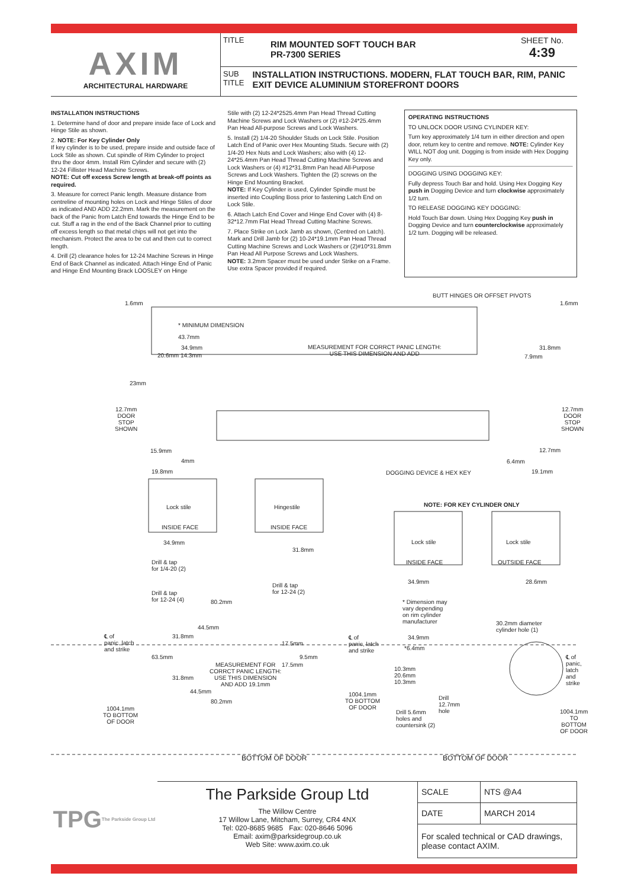AXIM
ARCHITECTURAL HARDWARE
TITLE RIM MOUNTED SOFT TOUCH BAR
PR-7300 SERIES SHEET No.
4:39
SUB TITLE INSTALLATION INSTRUCTIONS. MODERN, FLAT TOUCH BAR, RIM, PANIC EXIT DEVICE ALUMINIUM STOREFRONT DOORS
INSTALLATION INSTRUCTIONS
1. Determine hand of door and prepare inside face of Lock and Hinge Stile as shown.
2. NOTE: For Key Cylinder Only
If key cylinder is to be used, prepare inside and outside face of Lock Stile as shown. Cut spindle of Rim Cylinder to project thru the door 4mm. Install Rim Cylinder and secure with (2) 12-24 Fillister Head Machine Screws.
NOTE: Cut off excess Screw length at break-off points as required.
3. Measure for correct Panic length. Measure distance from centreline of mounting holes on Lock and Hinge Stiles of door as indicated AND ADD 22.2mm. Mark the measurement on the back of the Panic from Latch End towards the Hinge End to be cut. Stuff a rag in the end of the Back Channel prior to cutting off excess length so that metal chips will not get into the mechanism. Protect the area to be cut and then cut to correct length.
4. Drill (2) clearance holes for 12-24 Machine Screws in Hinge End of Back Channel as indicated. Attach Hinge End of Panic and Hinge End Mounting Brack LOOSLEY on Hinge
Stile with (2) 12-24*2525.4mm Pan Head Thread Cutting Machine Screws and Lock Washers or (2) #12-24*25.4mm Pan Head All-purpose Screws and Lock Washers.
5. Install (2) 1/4-20 Shoulder Studs on Lock Stile. Position Latch End of Panic over Hex Mounting Studs. Secure with (2) 1/4-20 Hex Nuts and Lock Washers; also with (4) 12-24*25.4mm Pan Head Thread Cutting Machine Screws and Lock Washers or (4) #12*31.8mm Pan head All-Purpose Screws and Lock Washers. Tighten the (2) screws on the Hinge End Mounting Bracket.
NOTE: If Key Cylinder is used, Cylinder Spindle must be inserted into Coupling Boss prior to fastening Latch End on Lock Stile.
6. Attach Latch End Cover and Hinge End Cover with (4) 8-32*12.7mm Flat Head Thread Cutting Machine Screws.
7. Place Strike on Lock Jamb as shown, (Centred on Latch). Mark and Drill Jamb for (2) 10-24*19.1mm Pan Head Thread Cutting Machine Screws and Lock Washers or (2)#10*31.8mm Pan Head All Purpose Screws and Lock Washers.
NOTE: 3.2mm Spacer must be used under Strike on a Frame. Use extra Spacer provided if required.
OPERATING INSTRUCTIONS
TO UNLOCK DOOR USING CYLINDER KEY:
Turn key approximately 1/4 turn in either direction and open door, return key to centre and remove. NOTE: Cylinder Key WILL NOT dog unit. Dogging is from inside with Hex Dogging Key only.
DOGGING USING DOGGING KEY:
Fully depress Touch Bar and hold. Using Hex Dogging Key push in Dogging Device and turn clockwise approximately 1/2 turn.
TO RELEASE DOGGING KEY DOGGING:
Hold Touch Bar down. Using Hex Dogging Key push in Dogging Device and turn counterclockwise approximately 1/2 turn. Dogging will be released.
BUTT HINGES OR OFFSET PIVOTS
1.6mm 1.6mm
* MINIMUM DIMENSION
43.7mm
34.9mm
20.6mm 14.3mm
MEASUREMENT FOR CORRCT PANIC LENGTH:
USE THIS DIMENSION AND ADD
31.8mm
7.9mm
23mm
12.7mm
DOOR
STOP
SHOWN
12.7mm
DOOR
STOP
SHOWN
15.9mm
4mm
19.8mm
12.7mm
6.4mm
19.1mm
DOGGING DEVICE & HEX KEY
Lock stile
INSIDE FACE
Hingestile
INSIDE FACE
NOTE: FOR KEY CYLINDER ONLY
Lock stile
INSIDE FACE
Lock stile
OUTSIDE FACE
34.9mm
31.8mm
Drill & tap
for 1/4-20 (2)
Drill & tap
for 12-24 (2)
Drill & tap
for 12-24 (4)
80.2mm
44.5mm
34.9mm 28.6mm
* Dimension may
vary depending
on rim cylinder
manufacturer
30.2mm diameter
cylinder hole (1)
℄ of
panic, latch
and strike
31.8mm
℄ of
panic, latch
and strike
17.5mm
34.9mm
*6.4mm
63.5mm 9.5mm
℄ of
panic, latch
and strike
MEASUREMENT FOR
CORRCT PANIC LENGTH:
USE THIS DIMENSION
AND ADD 19.1mm
17.5mm
31.8mm
10.3mm
20.6mm
10.3mm
44.5mm
80.2mm
1004.1mm
TO BOTTOM
OF DOOR
Drill
12.7mm
hole
1004.1mm
TO BOTTOM
OF DOOR
Drill 5.6mm
holes and
countersink (2)
1004.1mm
TO BOTTOM
OF DOOR
BOTTOM OF DOOR BOTTOM OF DOOR
TPG
The Parkside Group Ltd
The Parkside Group Ltd
The Willow Centre
17 Willow Lane, Mitcham, Surrey, CR4 4NX
Tel: 020-8685 9685 Fax: 020-8646 5096
Email: axim@parksidegroup.co.uk
Web Site: www.axim.co.uk
| SCALE | NTS @A4 |
| DATE | MARCH 2014 |
| For scaled technical or CAD drawings, please contact AXIM. | |